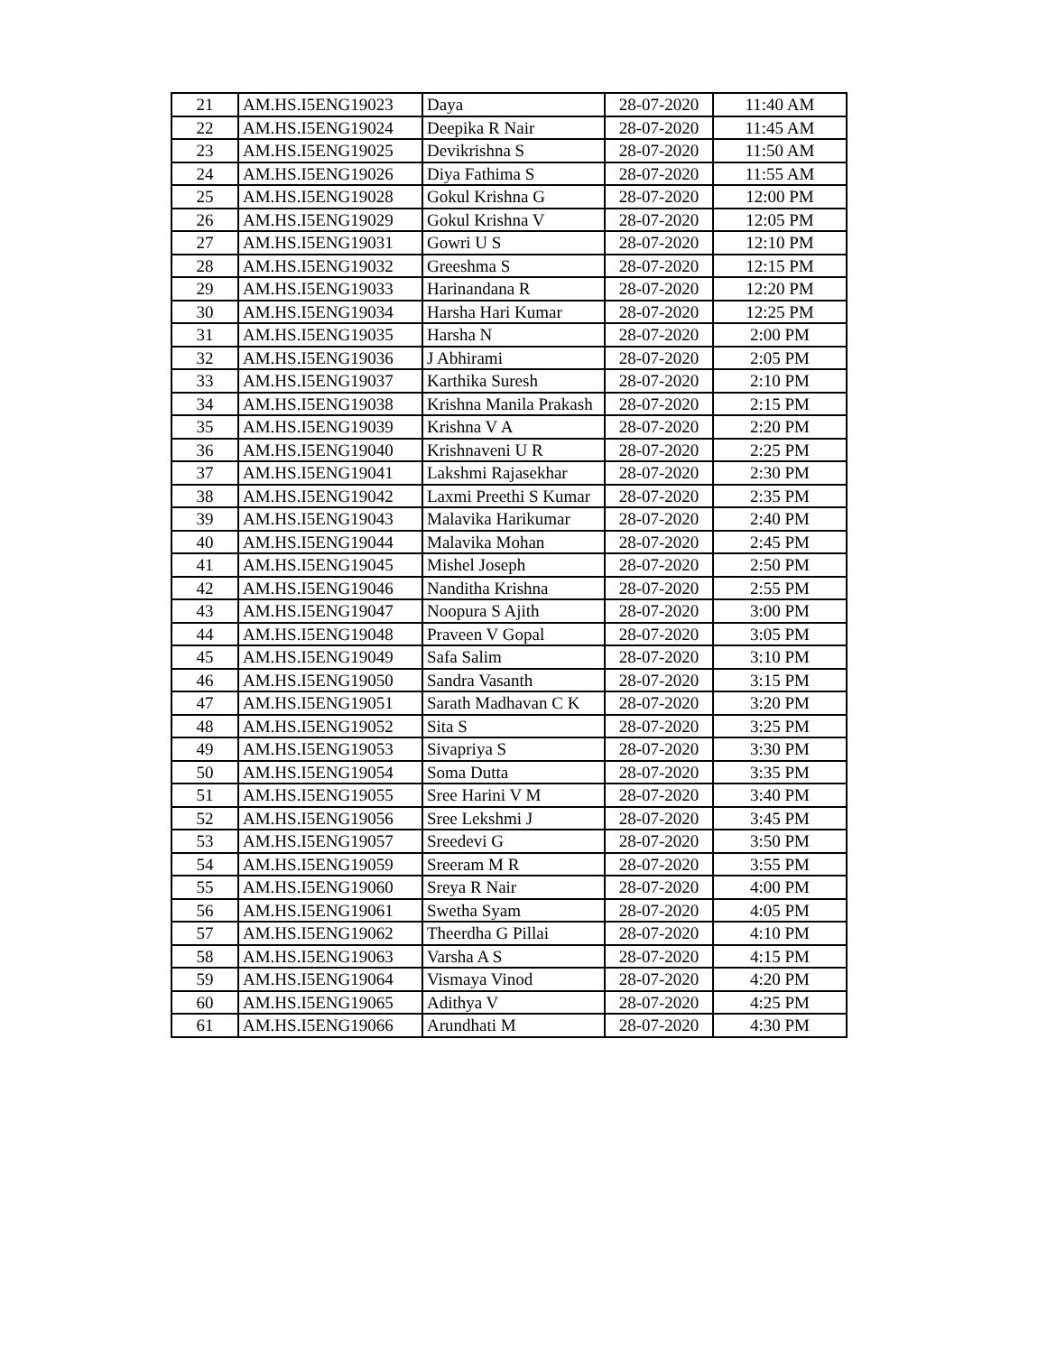| 21 | AM.HS.I5ENG19023 | Daya | 28-07-2020 | 11:40 AM |
| 22 | AM.HS.I5ENG19024 | Deepika R Nair | 28-07-2020 | 11:45 AM |
| 23 | AM.HS.I5ENG19025 | Devikrishna S | 28-07-2020 | 11:50 AM |
| 24 | AM.HS.I5ENG19026 | Diya Fathima S | 28-07-2020 | 11:55 AM |
| 25 | AM.HS.I5ENG19028 | Gokul Krishna G | 28-07-2020 | 12:00 PM |
| 26 | AM.HS.I5ENG19029 | Gokul Krishna V | 28-07-2020 | 12:05 PM |
| 27 | AM.HS.I5ENG19031 | Gowri U S | 28-07-2020 | 12:10 PM |
| 28 | AM.HS.I5ENG19032 | Greeshma S | 28-07-2020 | 12:15 PM |
| 29 | AM.HS.I5ENG19033 | Harinandana R | 28-07-2020 | 12:20 PM |
| 30 | AM.HS.I5ENG19034 | Harsha Hari Kumar | 28-07-2020 | 12:25 PM |
| 31 | AM.HS.I5ENG19035 | Harsha N | 28-07-2020 | 2:00 PM |
| 32 | AM.HS.I5ENG19036 | J Abhirami | 28-07-2020 | 2:05 PM |
| 33 | AM.HS.I5ENG19037 | Karthika Suresh | 28-07-2020 | 2:10 PM |
| 34 | AM.HS.I5ENG19038 | Krishna Manila Prakash | 28-07-2020 | 2:15 PM |
| 35 | AM.HS.I5ENG19039 | Krishna V A | 28-07-2020 | 2:20 PM |
| 36 | AM.HS.I5ENG19040 | Krishnaveni U R | 28-07-2020 | 2:25 PM |
| 37 | AM.HS.I5ENG19041 | Lakshmi Rajasekhar | 28-07-2020 | 2:30 PM |
| 38 | AM.HS.I5ENG19042 | Laxmi Preethi S Kumar | 28-07-2020 | 2:35 PM |
| 39 | AM.HS.I5ENG19043 | Malavika Harikumar | 28-07-2020 | 2:40 PM |
| 40 | AM.HS.I5ENG19044 | Malavika Mohan | 28-07-2020 | 2:45 PM |
| 41 | AM.HS.I5ENG19045 | Mishel Joseph | 28-07-2020 | 2:50 PM |
| 42 | AM.HS.I5ENG19046 | Nanditha Krishna | 28-07-2020 | 2:55 PM |
| 43 | AM.HS.I5ENG19047 | Noopura S Ajith | 28-07-2020 | 3:00 PM |
| 44 | AM.HS.I5ENG19048 | Praveen V Gopal | 28-07-2020 | 3:05 PM |
| 45 | AM.HS.I5ENG19049 | Safa Salim | 28-07-2020 | 3:10 PM |
| 46 | AM.HS.I5ENG19050 | Sandra Vasanth | 28-07-2020 | 3:15 PM |
| 47 | AM.HS.I5ENG19051 | Sarath Madhavan C K | 28-07-2020 | 3:20 PM |
| 48 | AM.HS.I5ENG19052 | Sita S | 28-07-2020 | 3:25 PM |
| 49 | AM.HS.I5ENG19053 | Sivapriya S | 28-07-2020 | 3:30 PM |
| 50 | AM.HS.I5ENG19054 | Soma Dutta | 28-07-2020 | 3:35 PM |
| 51 | AM.HS.I5ENG19055 | Sree Harini V M | 28-07-2020 | 3:40 PM |
| 52 | AM.HS.I5ENG19056 | Sree Lekshmi J | 28-07-2020 | 3:45 PM |
| 53 | AM.HS.I5ENG19057 | Sreedevi G | 28-07-2020 | 3:50 PM |
| 54 | AM.HS.I5ENG19059 | Sreeram M R | 28-07-2020 | 3:55 PM |
| 55 | AM.HS.I5ENG19060 | Sreya R Nair | 28-07-2020 | 4:00 PM |
| 56 | AM.HS.I5ENG19061 | Swetha Syam | 28-07-2020 | 4:05 PM |
| 57 | AM.HS.I5ENG19062 | Theerdha G Pillai | 28-07-2020 | 4:10 PM |
| 58 | AM.HS.I5ENG19063 | Varsha A S | 28-07-2020 | 4:15 PM |
| 59 | AM.HS.I5ENG19064 | Vismaya Vinod | 28-07-2020 | 4:20 PM |
| 60 | AM.HS.I5ENG19065 | Adithya V | 28-07-2020 | 4:25 PM |
| 61 | AM.HS.I5ENG19066 | Arundhati M | 28-07-2020 | 4:30 PM |